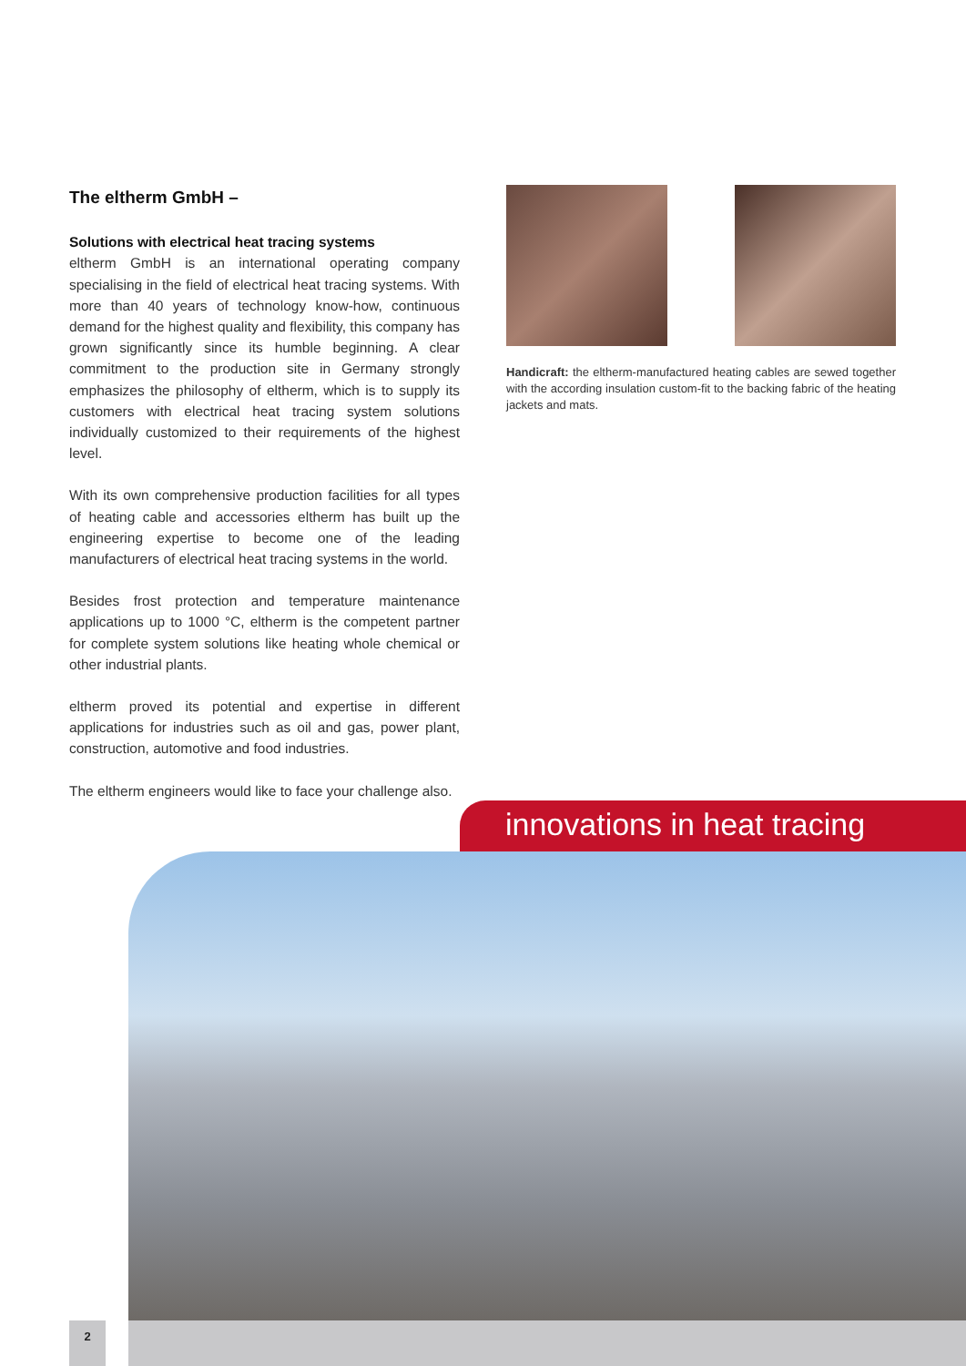The eltherm GmbH –
Solutions with electrical heat tracing systems
eltherm GmbH is an international operating company specialising in the field of electrical heat tracing systems. With more than 40 years of technology know-how, continuous demand for the highest quality and flexibility, this company has grown significantly since its humble beginning. A clear commitment to the production site in Germany strongly emphasizes the philosophy of eltherm, which is to supply its customers with electrical heat tracing system solutions individually customized to their requirements of the highest level.
With its own comprehensive production facilities for all types of heating cable and accessories eltherm has built up the engineering expertise to become one of the leading manufacturers of electrical heat tracing systems in the world.
Besides frost protection and temperature maintenance applications up to 1000 °C, eltherm is the competent partner for complete system solutions like heating whole chemical or other industrial plants.
eltherm proved its potential and expertise in different applications for industries such as oil and gas, power plant, construction, automotive and food industries.
The eltherm engineers would like to face your challenge also.
Handicraft: the eltherm-manufactured heating cables are sewed together with the according insulation custom-fit to the backing fabric of the heating jackets and mats.
innovations in heat tracing
2